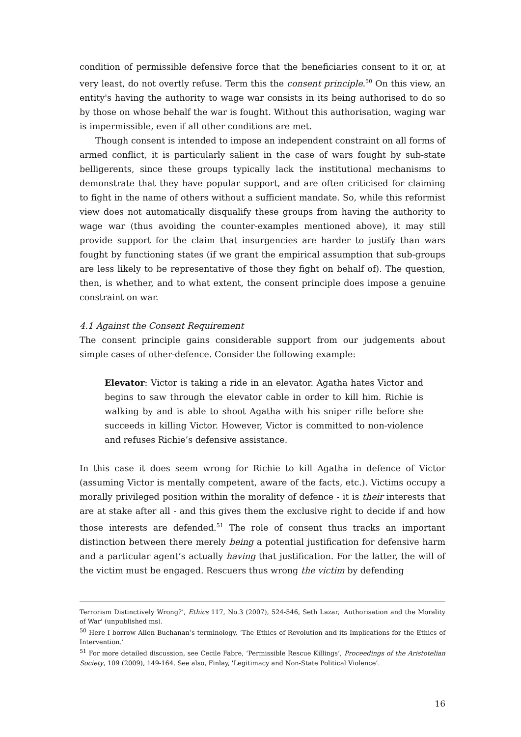condition of permissible defensive force that the beneficiaries consent to it or, at very least, do not overtly refuse. Term this the consent principle.<sup>50</sup> On this view, an entity's having the authority to wage war consists in its being authorised to do so by those on whose behalf the war is fought. Without this authorisation, waging war is impermissible, even if all other conditions are met.
Though consent is intended to impose an independent constraint on all forms of armed conflict, it is particularly salient in the case of wars fought by sub-state belligerents, since these groups typically lack the institutional mechanisms to demonstrate that they have popular support, and are often criticised for claiming to fight in the name of others without a sufficient mandate. So, while this reformist view does not automatically disqualify these groups from having the authority to wage war (thus avoiding the counter-examples mentioned above), it may still provide support for the claim that insurgencies are harder to justify than wars fought by functioning states (if we grant the empirical assumption that sub-groups are less likely to be representative of those they fight on behalf of). The question, then, is whether, and to what extent, the consent principle does impose a genuine constraint on war.
4.1 Against the Consent Requirement
The consent principle gains considerable support from our judgements about simple cases of other-defence. Consider the following example:
Elevator: Victor is taking a ride in an elevator. Agatha hates Victor and begins to saw through the elevator cable in order to kill him. Richie is walking by and is able to shoot Agatha with his sniper rifle before she succeeds in killing Victor. However, Victor is committed to non-violence and refuses Richie’s defensive assistance.
In this case it does seem wrong for Richie to kill Agatha in defence of Victor (assuming Victor is mentally competent, aware of the facts, etc.). Victims occupy a morally privileged position within the morality of defence - it is their interests that are at stake after all - and this gives them the exclusive right to decide if and how those interests are defended.<sup>51</sup> The role of consent thus tracks an important distinction between there merely being a potential justification for defensive harm and a particular agent’s actually having that justification. For the latter, the will of the victim must be engaged. Rescuers thus wrong the victim by defending
Terrorism Distinctively Wrong?’, Ethics 117, No.3 (2007), 524-546, Seth Lazar, 'Authorisation and the Morality of War' (unpublished ms).
<sup>50</sup> Here I borrow Allen Buchanan’s terminology. ‘The Ethics of Revolution and its Implications for the Ethics of Intervention.’
<sup>51</sup> For more detailed discussion, see Cecile Fabre, ‘Permissible Rescue Killings’, Proceedings of the Aristotelian Society, 109 (2009), 149-164. See also, Finlay, 'Legitimacy and Non-State Political Violence’.
16